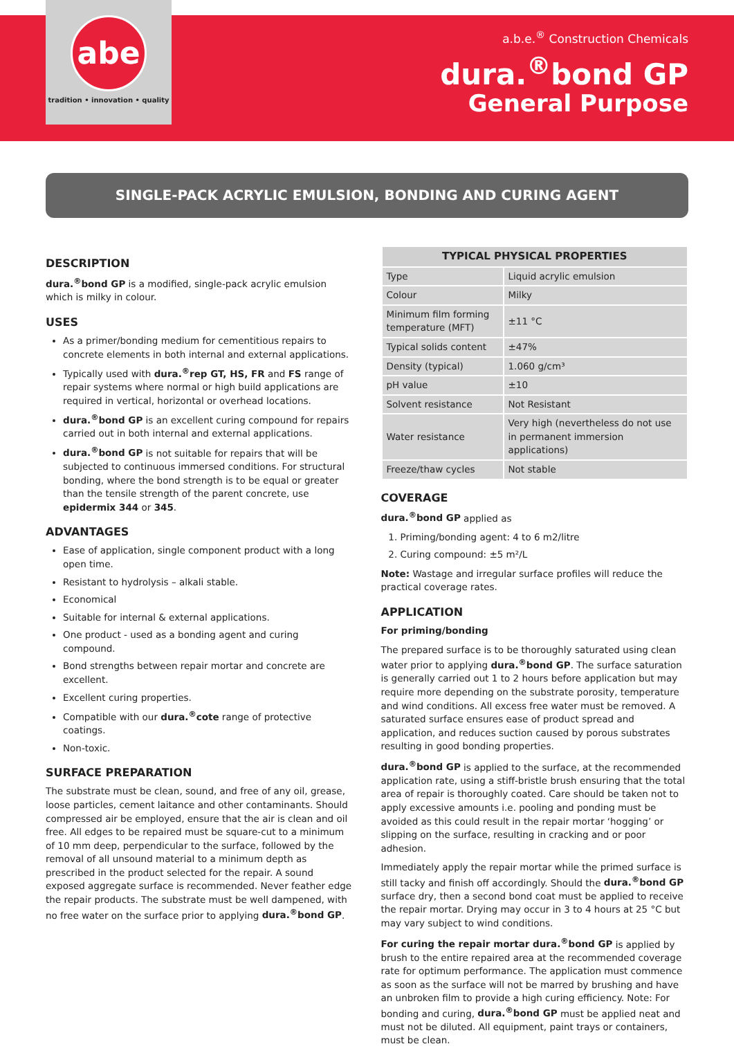abe
tradition • innovation • quality
a.b.e.<sup>®</sup> Construction Chemicals
dura.<sup>®</sup>bond GP
General Purpose
SINGLE-PACK ACRYLIC EMULSION, BONDING AND CURING AGENT
DESCRIPTION
dura.<sup>®</sup>bond GP is a modified, single-pack acrylic emulsion which is milky in colour.
USES
As a primer/bonding medium for cementitious repairs to concrete elements in both internal and external applications.
Typically used with dura.<sup>®</sup>rep GT, HS, FR and FS range of repair systems where normal or high build applications are required in vertical, horizontal or overhead locations.
dura.<sup>®</sup>bond GP is an excellent curing compound for repairs carried out in both internal and external applications.
dura.<sup>®</sup>bond GP is not suitable for repairs that will be subjected to continuous immersed conditions. For structural bonding, where the bond strength is to be equal or greater than the tensile strength of the parent concrete, use epidermix 344 or 345.
ADVANTAGES
Ease of application, single component product with a long open time.
Resistant to hydrolysis – alkali stable.
Economical
Suitable for internal & external applications.
One product - used as a bonding agent and curing compound.
Bond strengths between repair mortar and concrete are excellent.
Excellent curing properties.
Compatible with our dura.<sup>®</sup>cote range of protective coatings.
Non-toxic.
SURFACE PREPARATION
The substrate must be clean, sound, and free of any oil, grease, loose particles, cement laitance and other contaminants. Should compressed air be employed, ensure that the air is clean and oil free. All edges to be repaired must be square-cut to a minimum of 10 mm deep, perpendicular to the surface, followed by the removal of all unsound material to a minimum depth as prescribed in the product selected for the repair. A sound exposed aggregate surface is recommended. Never feather edge the repair products. The substrate must be well dampened, with no free water on the surface prior to applying dura.<sup>®</sup>bond GP.
| TYPICAL PHYSICAL PROPERTIES | |
| --- | --- |
| Type | Liquid acrylic emulsion |
| Colour | Milky |
| Minimum film forming temperature (MFT) | ±11 °C |
| Typical solids content | ±47% |
| Density (typical) | 1.060 g/cm³ |
| pH value | ±10 |
| Solvent resistance | Not Resistant |
| Water resistance | Very high (nevertheless do not use in permanent immersion applications) |
| Freeze/thaw cycles | Not stable |
COVERAGE
dura.<sup>®</sup>bond GP applied as
1. Priming/bonding agent: 4 to 6 m2/litre
2. Curing compound: ±5 m²/L
Note: Wastage and irregular surface profiles will reduce the practical coverage rates.
APPLICATION
For priming/bonding
The prepared surface is to be thoroughly saturated using clean water prior to applying dura.<sup>®</sup>bond GP. The surface saturation is generally carried out 1 to 2 hours before application but may require more depending on the substrate porosity, temperature and wind conditions. All excess free water must be removed. A saturated surface ensures ease of product spread and application, and reduces suction caused by porous substrates resulting in good bonding properties.
dura.<sup>®</sup>bond GP is applied to the surface, at the recommended application rate, using a stiff-bristle brush ensuring that the total area of repair is thoroughly coated. Care should be taken not to apply excessive amounts i.e. pooling and ponding must be avoided as this could result in the repair mortar ‘hogging’ or slipping on the surface, resulting in cracking and or poor adhesion.
Immediately apply the repair mortar while the primed surface is still tacky and finish off accordingly. Should the dura.<sup>®</sup>bond GP surface dry, then a second bond coat must be applied to receive the repair mortar. Drying may occur in 3 to 4 hours at 25 °C but may vary subject to wind conditions.
For curing the repair mortar dura.<sup>®</sup>bond GP is applied by brush to the entire repaired area at the recommended coverage rate for optimum performance. The application must commence as soon as the surface will not be marred by brushing and have an unbroken film to provide a high curing efficiency. Note: For bonding and curing, dura.<sup>®</sup>bond GP must be applied neat and must not be diluted. All equipment, paint trays or containers, must be clean.